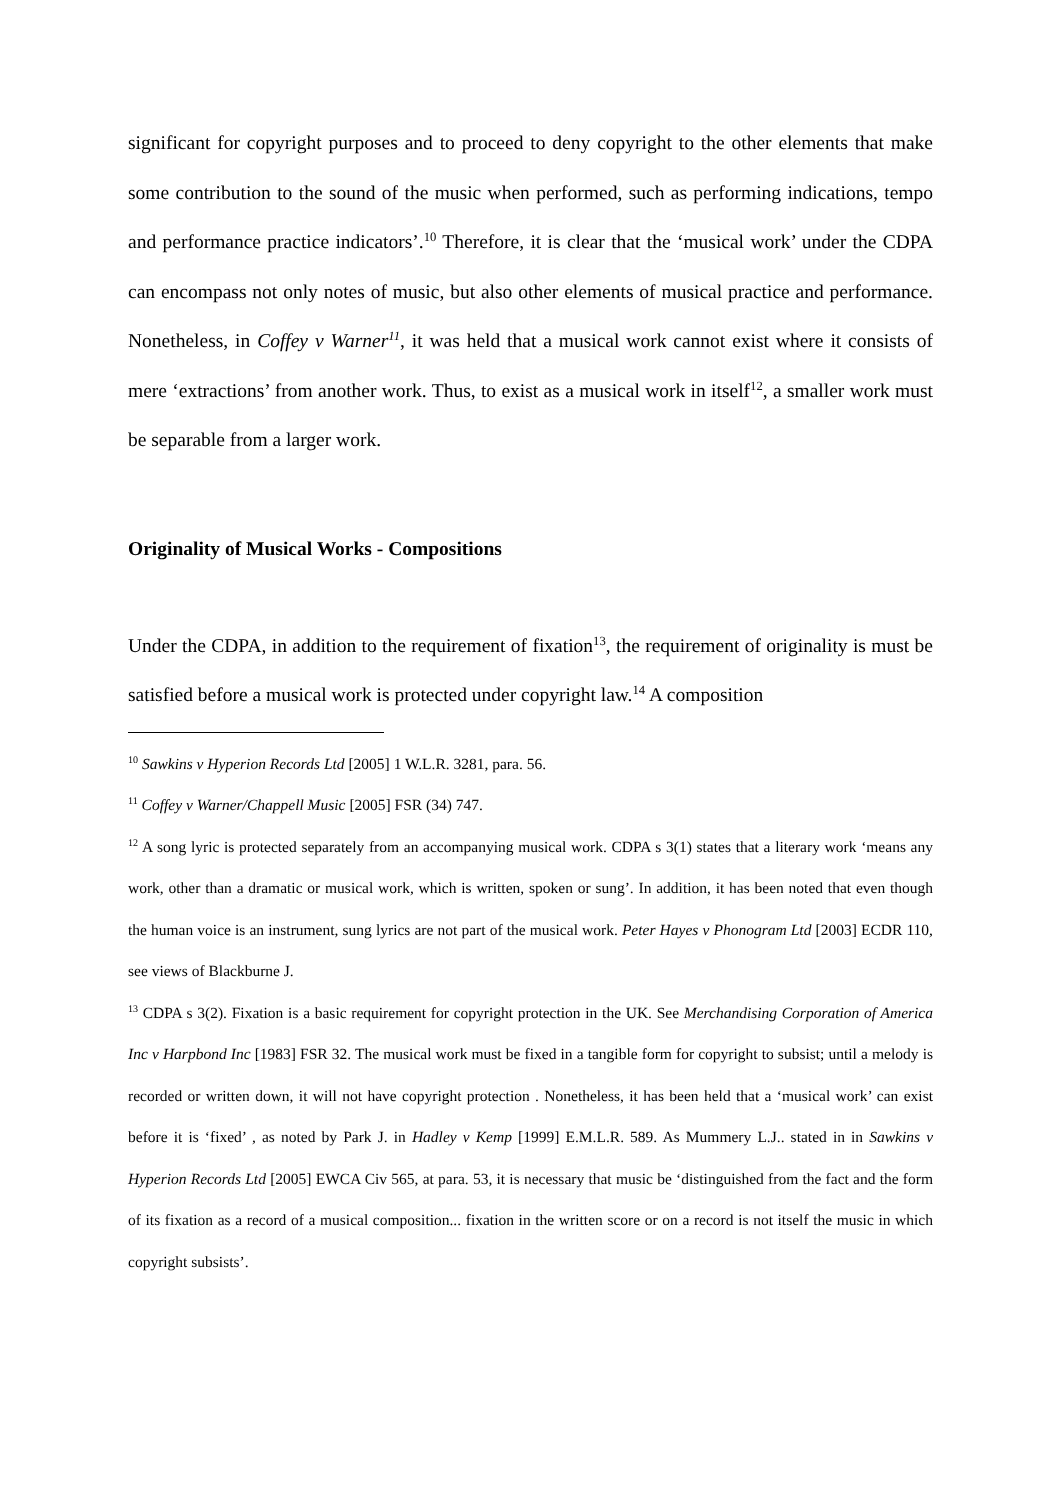significant for copyright purposes and to proceed to deny copyright to the other elements that make some contribution to the sound of the music when performed, such as performing indications, tempo and performance practice indicators’.<sup>10</sup> Therefore, it is clear that the ‘musical work’ under the CDPA can encompass not only notes of music, but also other elements of musical practice and performance. Nonetheless, in Coffey v Warner<sup>11</sup>, it was held that a musical work cannot exist where it consists of mere ‘extractions’ from another work. Thus, to exist as a musical work in itself<sup>12</sup>, a smaller work must be separable from a larger work.
Originality of Musical Works - Compositions
Under the CDPA, in addition to the requirement of fixation<sup>13</sup>, the requirement of originality is must be satisfied before a musical work is protected under copyright law.<sup>14</sup> A composition
<sup>10</sup> Sawkins v Hyperion Records Ltd [2005] 1 W.L.R. 3281, para. 56.
<sup>11</sup> Coffey v Warner/Chappell Music [2005] FSR (34) 747.
<sup>12</sup> A song lyric is protected separately from an accompanying musical work. CDPA s 3(1) states that a literary work ‘means any work, other than a dramatic or musical work, which is written, spoken or sung’. In addition, it has been noted that even though the human voice is an instrument, sung lyrics are not part of the musical work. Peter Hayes v Phonogram Ltd [2003] ECDR 110, see views of Blackburne J.
<sup>13</sup> CDPA s 3(2). Fixation is a basic requirement for copyright protection in the UK. See Merchandising Corporation of America Inc v Harpbond Inc [1983] FSR 32. The musical work must be fixed in a tangible form for copyright to subsist; until a melody is recorded or written down, it will not have copyright protection . Nonetheless, it has been held that a ‘musical work’ can exist before it is ‘fixed’ , as noted by Park J. in Hadley v Kemp [1999] E.M.L.R. 589. As Mummery L.J.. stated in in Sawkins v Hyperion Records Ltd [2005] EWCA Civ 565, at para. 53, it is necessary that music be ‘distinguished from the fact and the form of its fixation as a record of a musical composition... fixation in the written score or on a record is not itself the music in which copyright subsists’.